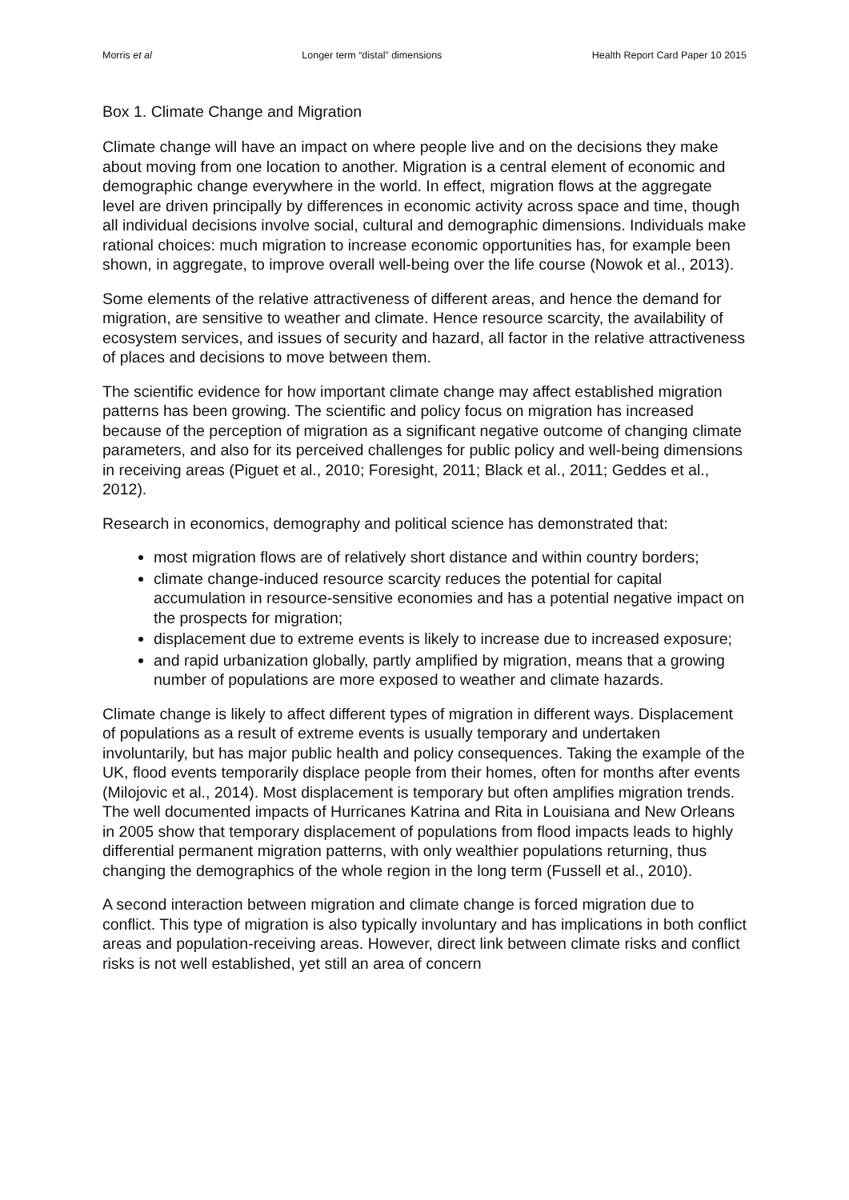Morris et al Longer term “distal” dimensions Health Report Card Paper 10 2015
Box 1. Climate Change and Migration
Climate change will have an impact on where people live and on the decisions they make about moving from one location to another. Migration is a central element of economic and demographic change everywhere in the world. In effect, migration flows at the aggregate level are driven principally by differences in economic activity across space and time, though all individual decisions involve social, cultural and demographic dimensions. Individuals make rational choices: much migration to increase economic opportunities has, for example been shown, in aggregate, to improve overall well-being over the life course (Nowok et al., 2013).
Some elements of the relative attractiveness of different areas, and hence the demand for migration, are sensitive to weather and climate. Hence resource scarcity, the availability of ecosystem services, and issues of security and hazard, all factor in the relative attractiveness of places and decisions to move between them.
The scientific evidence for how important climate change may affect established migration patterns has been growing. The scientific and policy focus on migration has increased because of the perception of migration as a significant negative outcome of changing climate parameters, and also for its perceived challenges for public policy and well-being dimensions in receiving areas (Piguet et al., 2010; Foresight, 2011; Black et al., 2011; Geddes et al., 2012).
Research in economics, demography and political science has demonstrated that:
most migration flows are of relatively short distance and within country borders;
climate change-induced resource scarcity reduces the potential for capital accumulation in resource-sensitive economies and has a potential negative impact on the prospects for migration;
displacement due to extreme events is likely to increase due to increased exposure;
and rapid urbanization globally, partly amplified by migration, means that a growing number of populations are more exposed to weather and climate hazards.
Climate change is likely to affect different types of migration in different ways. Displacement of populations as a result of extreme events is usually temporary and undertaken involuntarily, but has major public health and policy consequences. Taking the example of the UK, flood events temporarily displace people from their homes, often for months after events (Milojovic et al., 2014). Most displacement is temporary but often amplifies migration trends. The well documented impacts of Hurricanes Katrina and Rita in Louisiana and New Orleans in 2005 show that temporary displacement of populations from flood impacts leads to highly differential permanent migration patterns, with only wealthier populations returning, thus changing the demographics of the whole region in the long term (Fussell et al., 2010).
A second interaction between migration and climate change is forced migration due to conflict. This type of migration is also typically involuntary and has implications in both conflict areas and population-receiving areas. However, direct link between climate risks and conflict risks is not well established, yet still an area of concern